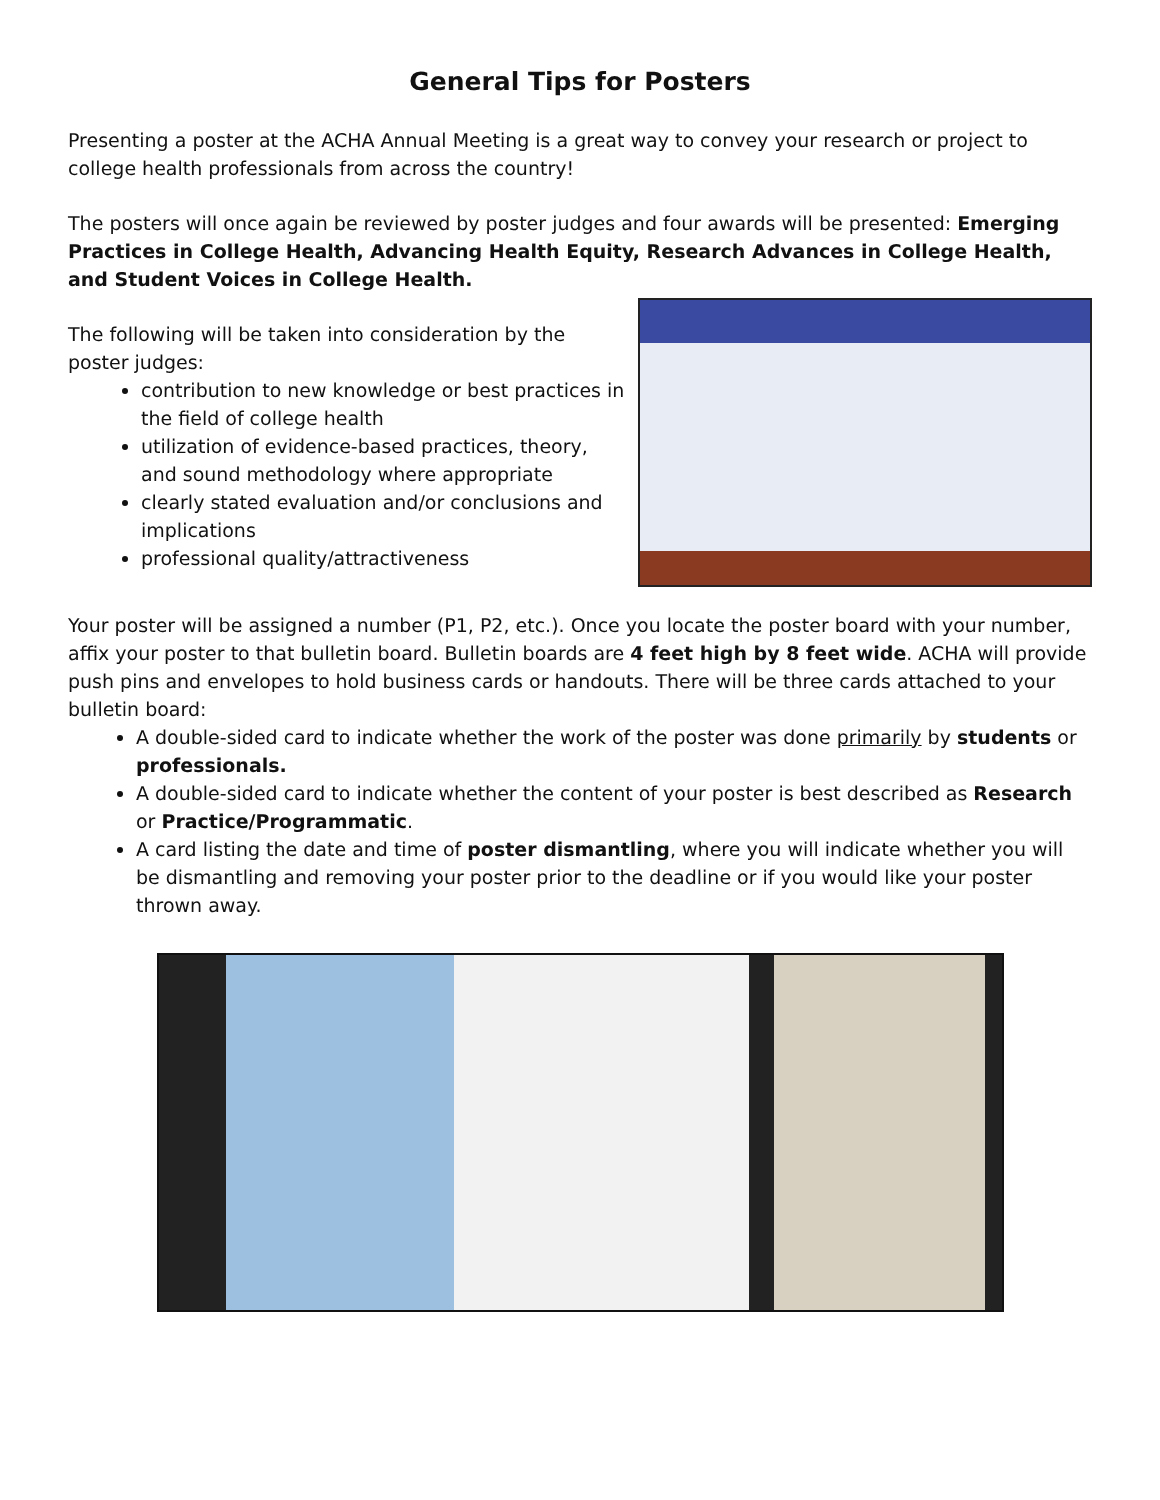General Tips for Posters
Presenting a poster at the ACHA Annual Meeting is a great way to convey your research or project to college health professionals from across the country!
The posters will once again be reviewed by poster judges and four awards will be presented: Emerging Practices in College Health, Advancing Health Equity, Research Advances in College Health, and Student Voices in College Health.
The following will be taken into consideration by the poster judges:
contribution to new knowledge or best practices in the field of college health
utilization of evidence-based practices, theory, and sound methodology where appropriate
clearly stated evaluation and/or conclusions and implications
professional quality/attractiveness
Your poster will be assigned a number (P1, P2, etc.). Once you locate the poster board with your number, affix your poster to that bulletin board. Bulletin boards are 4 feet high by 8 feet wide. ACHA will provide push pins and envelopes to hold business cards or handouts. There will be three cards attached to your bulletin board:
A double-sided card to indicate whether the work of the poster was done primarily by students or professionals.
A double-sided card to indicate whether the content of your poster is best described as Research or Practice/Programmatic.
A card listing the date and time of poster dismantling, where you will indicate whether you will be dismantling and removing your poster prior to the deadline or if you would like your poster thrown away.